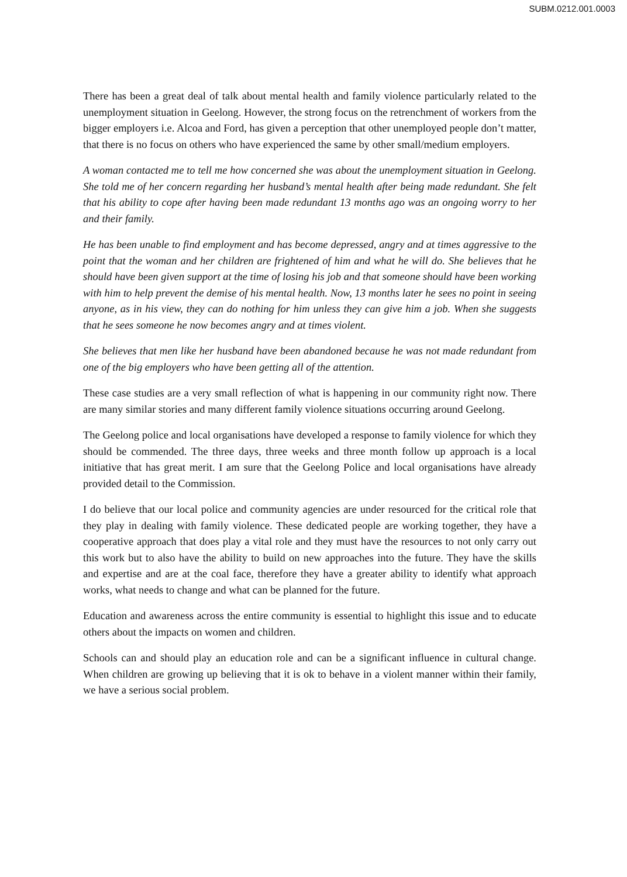SUBM.0212.001.0003
There has been a great deal of talk about mental health and family violence particularly related to the unemployment situation in Geelong. However, the strong focus on the retrenchment of workers from the bigger employers i.e. Alcoa and Ford, has given a perception that other unemployed people don’t matter, that there is no focus on others who have experienced the same by other small/medium employers.
A woman contacted me to tell me how concerned she was about the unemployment situation in Geelong. She told me of her concern regarding her husband’s mental health after being made redundant. She felt that his ability to cope after having been made redundant 13 months ago was an ongoing worry to her and their family.
He has been unable to find employment and has become depressed, angry and at times aggressive to the point that the woman and her children are frightened of him and what he will do. She believes that he should have been given support at the time of losing his job and that someone should have been working with him to help prevent the demise of his mental health. Now, 13 months later he sees no point in seeing anyone, as in his view, they can do nothing for him unless they can give him a job. When she suggests that he sees someone he now becomes angry and at times violent.
She believes that men like her husband have been abandoned because he was not made redundant from one of the big employers who have been getting all of the attention.
These case studies are a very small reflection of what is happening in our community right now. There are many similar stories and many different family violence situations occurring around Geelong.
The Geelong police and local organisations have developed a response to family violence for which they should be commended. The three days, three weeks and three month follow up approach is a local initiative that has great merit. I am sure that the Geelong Police and local organisations have already provided detail to the Commission.
I do believe that our local police and community agencies are under resourced for the critical role that they play in dealing with family violence. These dedicated people are working together, they have a cooperative approach that does play a vital role and they must have the resources to not only carry out this work but to also have the ability to build on new approaches into the future. They have the skills and expertise and are at the coal face, therefore they have a greater ability to identify what approach works, what needs to change and what can be planned for the future.
Education and awareness across the entire community is essential to highlight this issue and to educate others about the impacts on women and children.
Schools can and should play an education role and can be a significant influence in cultural change. When children are growing up believing that it is ok to behave in a violent manner within their family, we have a serious social problem.